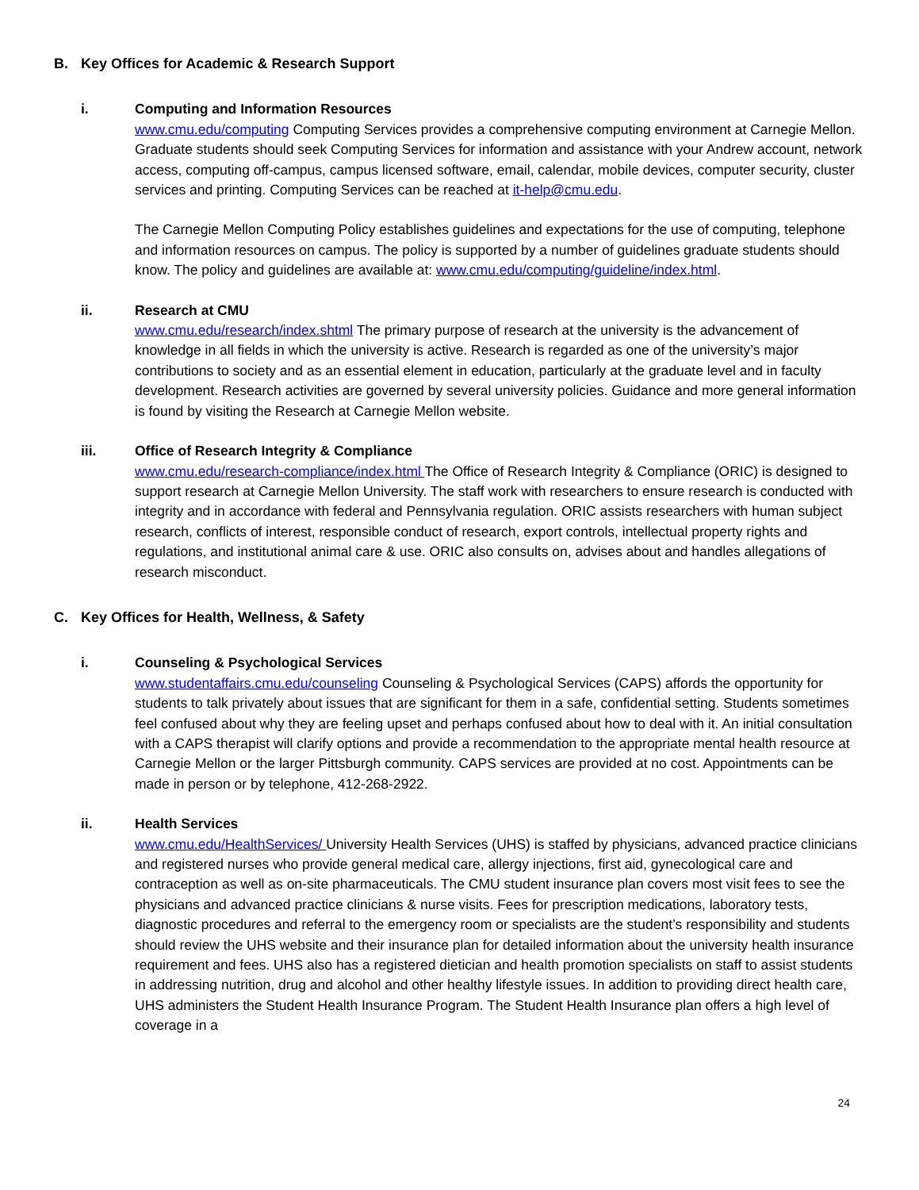B. Key Offices for Academic & Research Support
i. Computing and Information Resources
www.cmu.edu/computing Computing Services provides a comprehensive computing environment at Carnegie Mellon. Graduate students should seek Computing Services for information and assistance with your Andrew account, network access, computing off-campus, campus licensed software, email, calendar, mobile devices, computer security, cluster services and printing. Computing Services can be reached at it-help@cmu.edu.
The Carnegie Mellon Computing Policy establishes guidelines and expectations for the use of computing, telephone and information resources on campus. The policy is supported by a number of guidelines graduate students should know. The policy and guidelines are available at: www.cmu.edu/computing/guideline/index.html.
ii. Research at CMU
www.cmu.edu/research/index.shtml The primary purpose of research at the university is the advancement of knowledge in all fields in which the university is active. Research is regarded as one of the university’s major contributions to society and as an essential element in education, particularly at the graduate level and in faculty development. Research activities are governed by several university policies. Guidance and more general information is found by visiting the Research at Carnegie Mellon website.
iii. Office of Research Integrity & Compliance
www.cmu.edu/research-compliance/index.html The Office of Research Integrity & Compliance (ORIC) is designed to support research at Carnegie Mellon University. The staff work with researchers to ensure research is conducted with integrity and in accordance with federal and Pennsylvania regulation. ORIC assists researchers with human subject research, conflicts of interest, responsible conduct of research, export controls, intellectual property rights and regulations, and institutional animal care & use. ORIC also consults on, advises about and handles allegations of research misconduct.
C. Key Offices for Health, Wellness, & Safety
i. Counseling & Psychological Services
www.studentaffairs.cmu.edu/counseling Counseling & Psychological Services (CAPS) affords the opportunity for students to talk privately about issues that are significant for them in a safe, confidential setting. Students sometimes feel confused about why they are feeling upset and perhaps confused about how to deal with it. An initial consultation with a CAPS therapist will clarify options and provide a recommendation to the appropriate mental health resource at Carnegie Mellon or the larger Pittsburgh community. CAPS services are provided at no cost. Appointments can be made in person or by telephone, 412-268-2922.
ii. Health Services
www.cmu.edu/HealthServices/ University Health Services (UHS) is staffed by physicians, advanced practice clinicians and registered nurses who provide general medical care, allergy injections, first aid, gynecological care and contraception as well as on-site pharmaceuticals. The CMU student insurance plan covers most visit fees to see the physicians and advanced practice clinicians & nurse visits. Fees for prescription medications, laboratory tests, diagnostic procedures and referral to the emergency room or specialists are the student’s responsibility and students should review the UHS website and their insurance plan for detailed information about the university health insurance requirement and fees. UHS also has a registered dietician and health promotion specialists on staff to assist students in addressing nutrition, drug and alcohol and other healthy lifestyle issues. In addition to providing direct health care, UHS administers the Student Health Insurance Program. The Student Health Insurance plan offers a high level of coverage in a
24